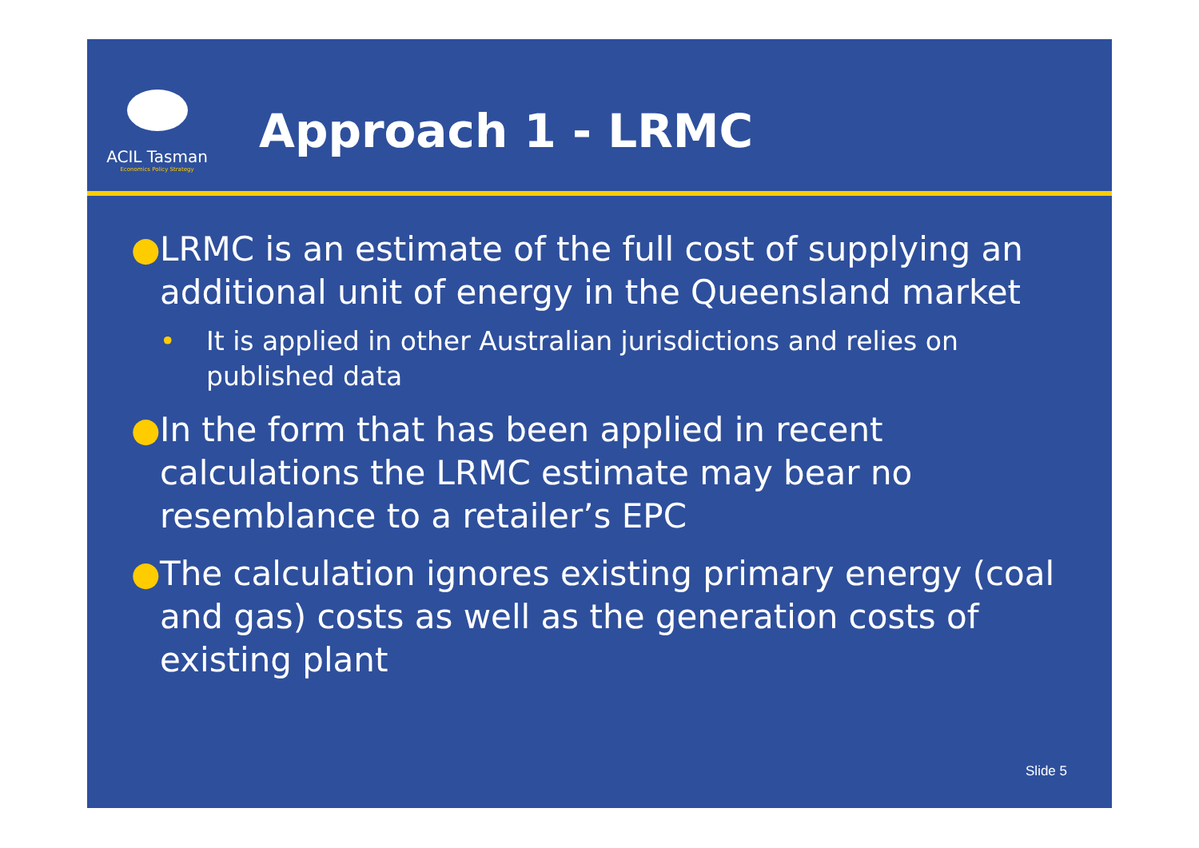ACIL Tasman
Economics Policy Strategy
Approach 1 - LRMC
● LRMC is an estimate of the full cost of supplying an additional unit of energy in the Queensland market
• It is applied in other Australian jurisdictions and relies on published data
● In the form that has been applied in recent calculations the LRMC estimate may bear no resemblance to a retailer’s EPC
● The calculation ignores existing primary energy (coal and gas) costs as well as the generation costs of existing plant
Slide 5